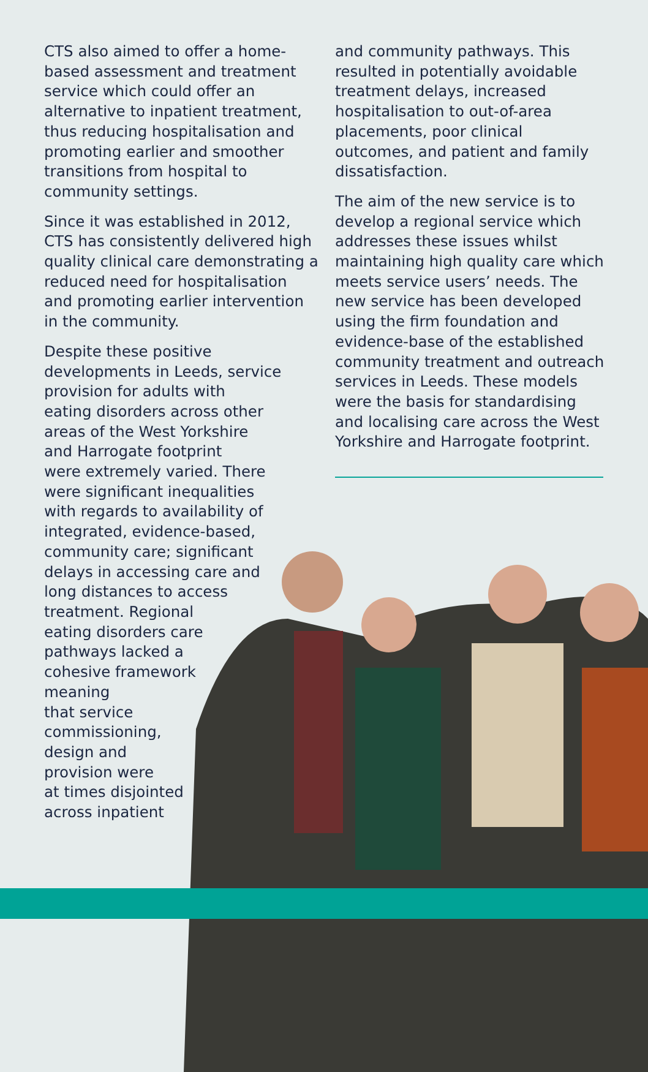CTS also aimed to offer a home-based assessment and treatment service which could offer an alternative to inpatient treatment, thus reducing hospitalisation and promoting earlier and smoother transitions from hospital to community settings.
Since it was established in 2012, CTS has consistently delivered high quality clinical care demonstrating a reduced need for hospitalisation and promoting earlier intervention in the community.
Despite these positive
developments in Leeds, service
provision for adults with
eating disorders across other
areas of the West Yorkshire
and Harrogate footprint
were extremely varied. There
were significant inequalities
with regards to availability of
integrated, evidence-based,
community care; significant
delays in accessing care and
long distances to access
treatment. Regional
eating disorders care
pathways lacked a
cohesive framework
meaning
that service
commissioning,
design and
provision were
at times disjointed
across inpatient
and community pathways. This resulted in potentially avoidable treatment delays, increased hospitalisation to out-of-area placements, poor clinical outcomes, and patient and family dissatisfaction.
The aim of the new service is to develop a regional service which addresses these issues whilst maintaining high quality care which meets service users’ needs. The new service has been developed using the firm foundation and evidence-base of the established community treatment and outreach services in Leeds. These models were the basis for standardising and localising care across the West Yorkshire and Harrogate footprint.